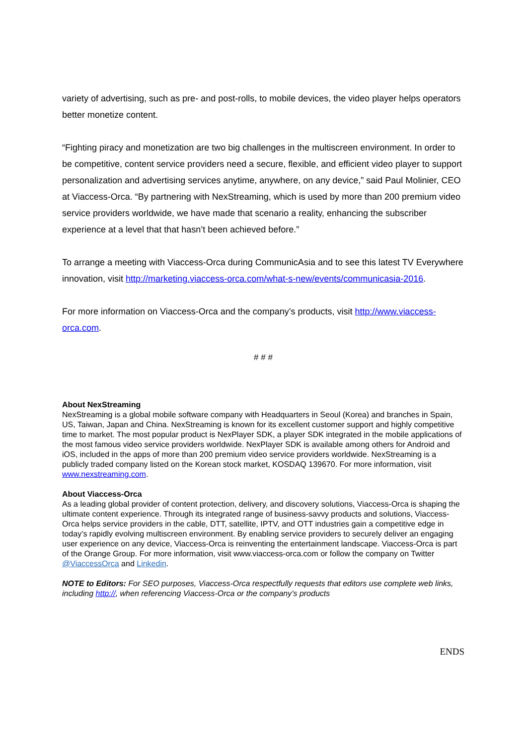variety of advertising, such as pre- and post-rolls, to mobile devices, the video player helps operators better monetize content.
“Fighting piracy and monetization are two big challenges in the multiscreen environment. In order to be competitive, content service providers need a secure, flexible, and efficient video player to support personalization and advertising services anytime, anywhere, on any device,” said Paul Molinier, CEO at Viaccess-Orca. “By partnering with NexStreaming, which is used by more than 200 premium video service providers worldwide, we have made that scenario a reality, enhancing the subscriber experience at a level that that hasn’t been achieved before.”
To arrange a meeting with Viaccess-Orca during CommunicAsia and to see this latest TV Everywhere innovation, visit http://marketing.viaccess-orca.com/what-s-new/events/communicasia-2016.
For more information on Viaccess-Orca and the company’s products, visit http://www.viaccess-orca.com.
# # #
About NexStreaming
NexStreaming is a global mobile software company with Headquarters in Seoul (Korea) and branches in Spain, US, Taiwan, Japan and China. NexStreaming is known for its excellent customer support and highly competitive time to market. The most popular product is NexPlayer SDK, a player SDK integrated in the mobile applications of the most famous video service providers worldwide. NexPlayer SDK is available among others for Android and iOS, included in the apps of more than 200 premium video service providers worldwide. NexStreaming is a publicly traded company listed on the Korean stock market, KOSDAQ 139670. For more information, visit www.nexstreaming.com.
About Viaccess-Orca
As a leading global provider of content protection, delivery, and discovery solutions, Viaccess-Orca is shaping the ultimate content experience. Through its integrated range of business-savvy products and solutions, Viaccess-Orca helps service providers in the cable, DTT, satellite, IPTV, and OTT industries gain a competitive edge in today’s rapidly evolving multiscreen environment. By enabling service providers to securely deliver an engaging user experience on any device, Viaccess-Orca is reinventing the entertainment landscape. Viaccess-Orca is part of the Orange Group. For more information, visit www.viaccess-orca.com or follow the company on Twitter @ViaccessOrca and Linkedin.
NOTE to Editors: For SEO purposes, Viaccess-Orca respectfully requests that editors use complete web links, including http://, when referencing Viaccess-Orca or the company’s products
ENDS